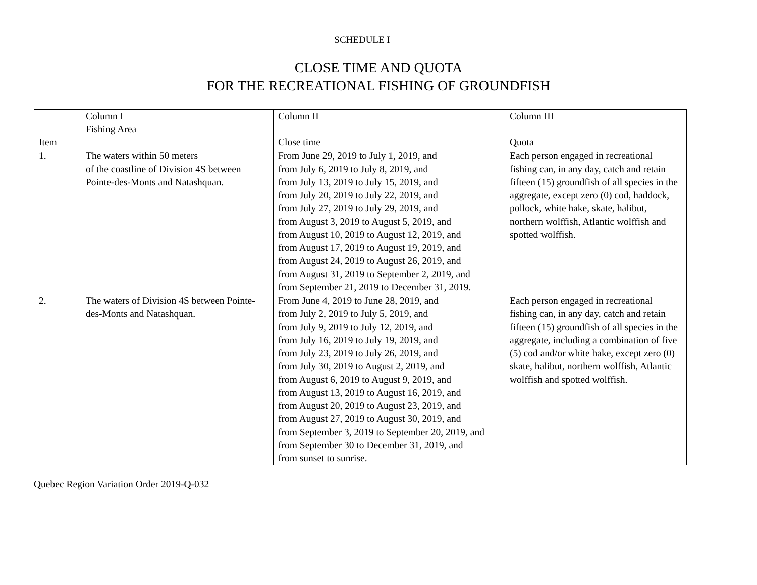SCHEDULE I
CLOSE TIME AND QUOTA
FOR THE RECREATIONAL FISHING OF GROUNDFISH
| Item | Column I Fishing Area | Column II Close time | Column III Quota |
| --- | --- | --- | --- |
| 1. | The waters within 50 meters of the coastline of Division 4S between Pointe-des-Monts and Natashquan. | From June 29, 2019 to July 1, 2019, and from July 6, 2019 to July 8, 2019, and from July 13, 2019 to July 15, 2019, and from July 20, 2019 to July 22, 2019, and from July 27, 2019 to July 29, 2019, and from August 3, 2019 to August 5, 2019, and from August 10, 2019 to August 12, 2019, and from August 17, 2019 to August 19, 2019, and from August 24, 2019 to August 26, 2019, and from August 31, 2019 to September 2, 2019, and from September 21, 2019 to December 31, 2019. | Each person engaged in recreational fishing can, in any day, catch and retain fifteen (15) groundfish of all species in the aggregate, except zero (0) cod, haddock, pollock, white hake, skate, halibut, northern wolffish, Atlantic wolffish and spotted wolffish. |
| 2. | The waters of Division 4S between Pointe-des-Monts and Natashquan. | From June 4, 2019 to June 28, 2019, and from July 2, 2019 to July 5, 2019, and from July 9, 2019 to July 12, 2019, and from July 16, 2019 to July 19, 2019, and from July 23, 2019 to July 26, 2019, and from July 30, 2019 to August 2, 2019, and from August 6, 2019 to August 9, 2019, and from August 13, 2019 to August 16, 2019, and from August 20, 2019 to August 23, 2019, and from August 27, 2019 to August 30, 2019, and from September 3, 2019 to September 20, 2019, and from September 30 to December 31, 2019, and from sunset to sunrise. | Each person engaged in recreational fishing can, in any day, catch and retain fifteen (15) groundfish of all species in the aggregate, including a combination of five (5) cod and/or white hake, except zero (0) skate, halibut, northern wolffish, Atlantic wolffish and spotted wolffish. |
Quebec Region Variation Order 2019-Q-032